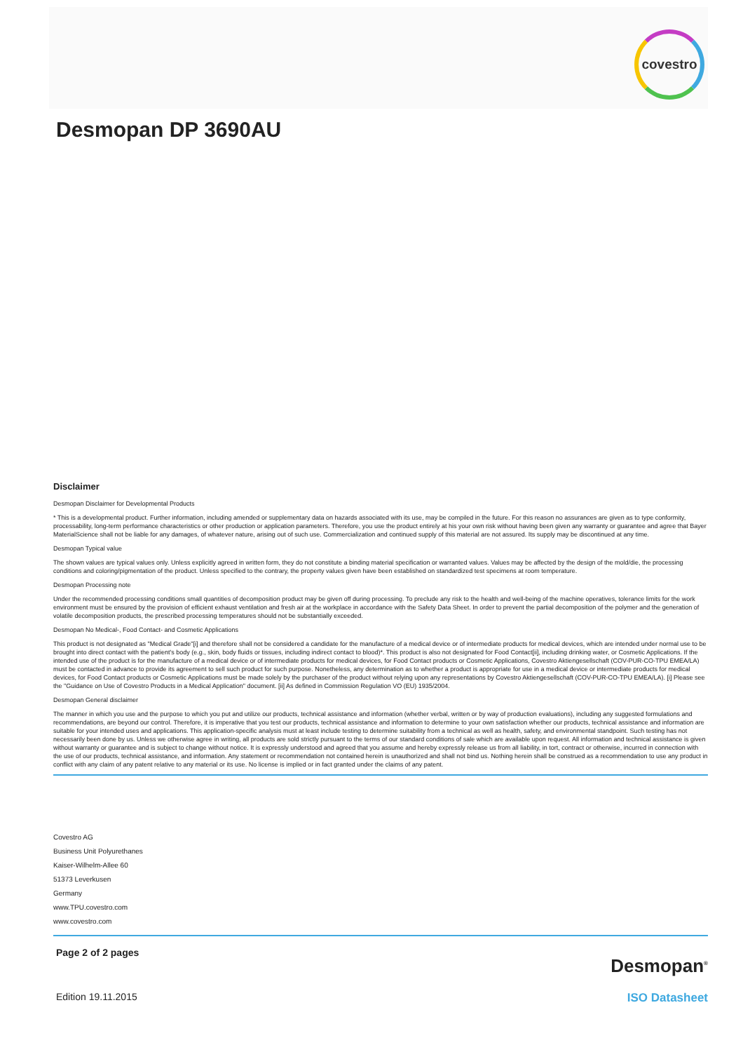covestro
Desmopan DP 3690AU
Disclaimer
Desmopan Disclaimer for Developmental Products
* This is a developmental product. Further information, including amended or supplementary data on hazards associated with its use, may be compiled in the future. For this reason no assurances are given as to type conformity, processability, long-term performance characteristics or other production or application parameters. Therefore, you use the product entirely at his your own risk without having been given any warranty or guarantee and agree that Bayer MaterialScience shall not be liable for any damages, of whatever nature, arising out of such use. Commercialization and continued supply of this material are not assured. Its supply may be discontinued at any time.
Desmopan Typical value
The shown values are typical values only. Unless explicitly agreed in written form, they do not constitute a binding material specification or warranted values. Values may be affected by the design of the mold/die, the processing conditions and coloring/pigmentation of the product. Unless specified to the contrary, the property values given have been established on standardized test specimens at room temperature.
Desmopan Processing note
Under the recommended processing conditions small quantities of decomposition product may be given off during processing. To preclude any risk to the health and well-being of the machine operatives, tolerance limits for the work environment must be ensured by the provision of efficient exhaust ventilation and fresh air at the workplace in accordance with the Safety Data Sheet. In order to prevent the partial decomposition of the polymer and the generation of volatile decomposition products, the prescribed processing temperatures should not be substantially exceeded.
Desmopan No Medical-, Food Contact- and Cosmetic Applications
This product is not designated as "Medical Grade"[i] and therefore shall not be considered a candidate for the manufacture of a medical device or of intermediate products for medical devices, which are intended under normal use to be brought into direct contact with the patient's body (e.g., skin, body fluids or tissues, including indirect contact to blood)*. This product is also not designated for Food Contact[ii], including drinking water, or Cosmetic Applications. If the intended use of the product is for the manufacture of a medical device or of intermediate products for medical devices, for Food Contact products or Cosmetic Applications, Covestro Aktiengesellschaft (COV-PUR-CO-TPU EMEA/LA) must be contacted in advance to provide its agreement to sell such product for such purpose. Nonetheless, any determination as to whether a product is appropriate for use in a medical device or intermediate products for medical devices, for Food Contact products or Cosmetic Applications must be made solely by the purchaser of the product without relying upon any representations by Covestro Aktiengesellschaft (COV-PUR-CO-TPU EMEA/LA). [i] Please see the "Guidance on Use of Covestro Products in a Medical Application" document. [ii] As defined in Commission Regulation VO (EU) 1935/2004.
Desmopan General disclaimer
The manner in which you use and the purpose to which you put and utilize our products, technical assistance and information (whether verbal, written or by way of production evaluations), including any suggested formulations and recommendations, are beyond our control. Therefore, it is imperative that you test our products, technical assistance and information to determine to your own satisfaction whether our products, technical assistance and information are suitable for your intended uses and applications. This application-specific analysis must at least include testing to determine suitability from a technical as well as health, safety, and environmental standpoint. Such testing has not necessarily been done by us. Unless we otherwise agree in writing, all products are sold strictly pursuant to the terms of our standard conditions of sale which are available upon request. All information and technical assistance is given without warranty or guarantee and is subject to change without notice. It is expressly understood and agreed that you assume and hereby expressly release us from all liability, in tort, contract or otherwise, incurred in connection with the use of our products, technical assistance, and information. Any statement or recommendation not contained herein is unauthorized and shall not bind us. Nothing herein shall be construed as a recommendation to use any product in conflict with any claim of any patent relative to any material or its use. No license is implied or in fact granted under the claims of any patent.
Covestro AG
Business Unit Polyurethanes
Kaiser-Wilhelm-Allee 60
51373 Leverkusen
Germany
www.TPU.covestro.com
www.covestro.com
Page 2 of 2 pages Desmopan<sup>®</sup>
Edition 19.11.2015 ISO Datasheet